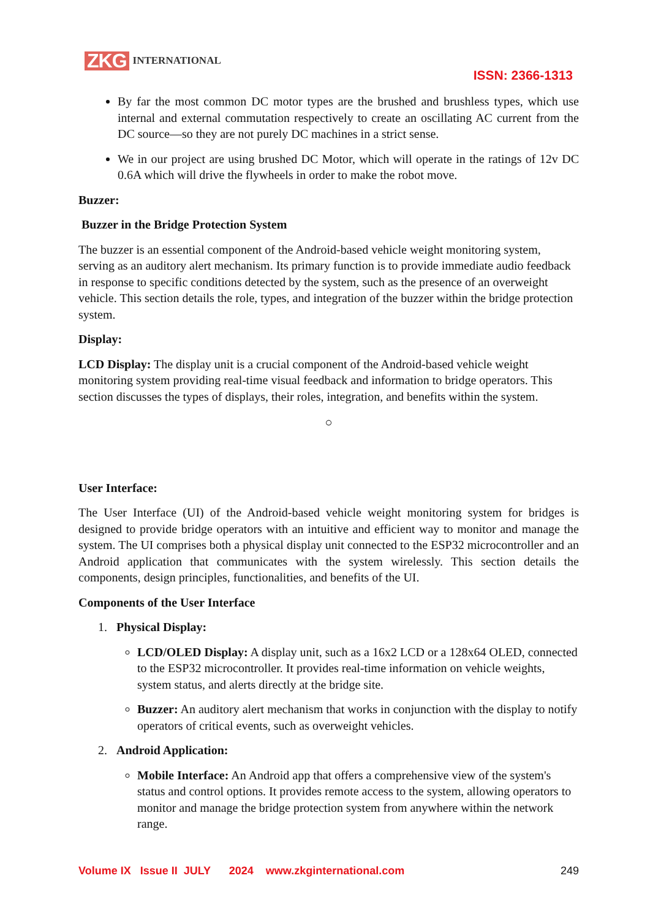ZKG INTERNATIONAL
ISSN: 2366-1313
By far the most common DC motor types are the brushed and brushless types, which use internal and external commutation respectively to create an oscillating AC current from the DC source—so they are not purely DC machines in a strict sense.
We in our project are using brushed DC Motor, which will operate in the ratings of 12v DC 0.6A which will drive the flywheels in order to make the robot move.
Buzzer:
Buzzer in the Bridge Protection System
The buzzer is an essential component of the Android-based vehicle weight monitoring system, serving as an auditory alert mechanism. Its primary function is to provide immediate audio feedback in response to specific conditions detected by the system, such as the presence of an overweight vehicle. This section details the role, types, and integration of the buzzer within the bridge protection system.
Display:
LCD Display: The display unit is a crucial component of the Android-based vehicle weight monitoring system providing real-time visual feedback and information to bridge operators. This section discusses the types of displays, their roles, integration, and benefits within the system.
○
User Interface:
The User Interface (UI) of the Android-based vehicle weight monitoring system for bridges is designed to provide bridge operators with an intuitive and efficient way to monitor and manage the system. The UI comprises both a physical display unit connected to the ESP32 microcontroller and an Android application that communicates with the system wirelessly. This section details the components, design principles, functionalities, and benefits of the UI.
Components of the User Interface
1. Physical Display:
LCD/OLED Display: A display unit, such as a 16x2 LCD or a 128x64 OLED, connected to the ESP32 microcontroller. It provides real-time information on vehicle weights, system status, and alerts directly at the bridge site.
Buzzer: An auditory alert mechanism that works in conjunction with the display to notify operators of critical events, such as overweight vehicles.
2. Android Application:
Mobile Interface: An Android app that offers a comprehensive view of the system's status and control options. It provides remote access to the system, allowing operators to monitor and manage the bridge protection system from anywhere within the network range.
Volume IX Issue II JULY 2024 www.zkginternational.com 249